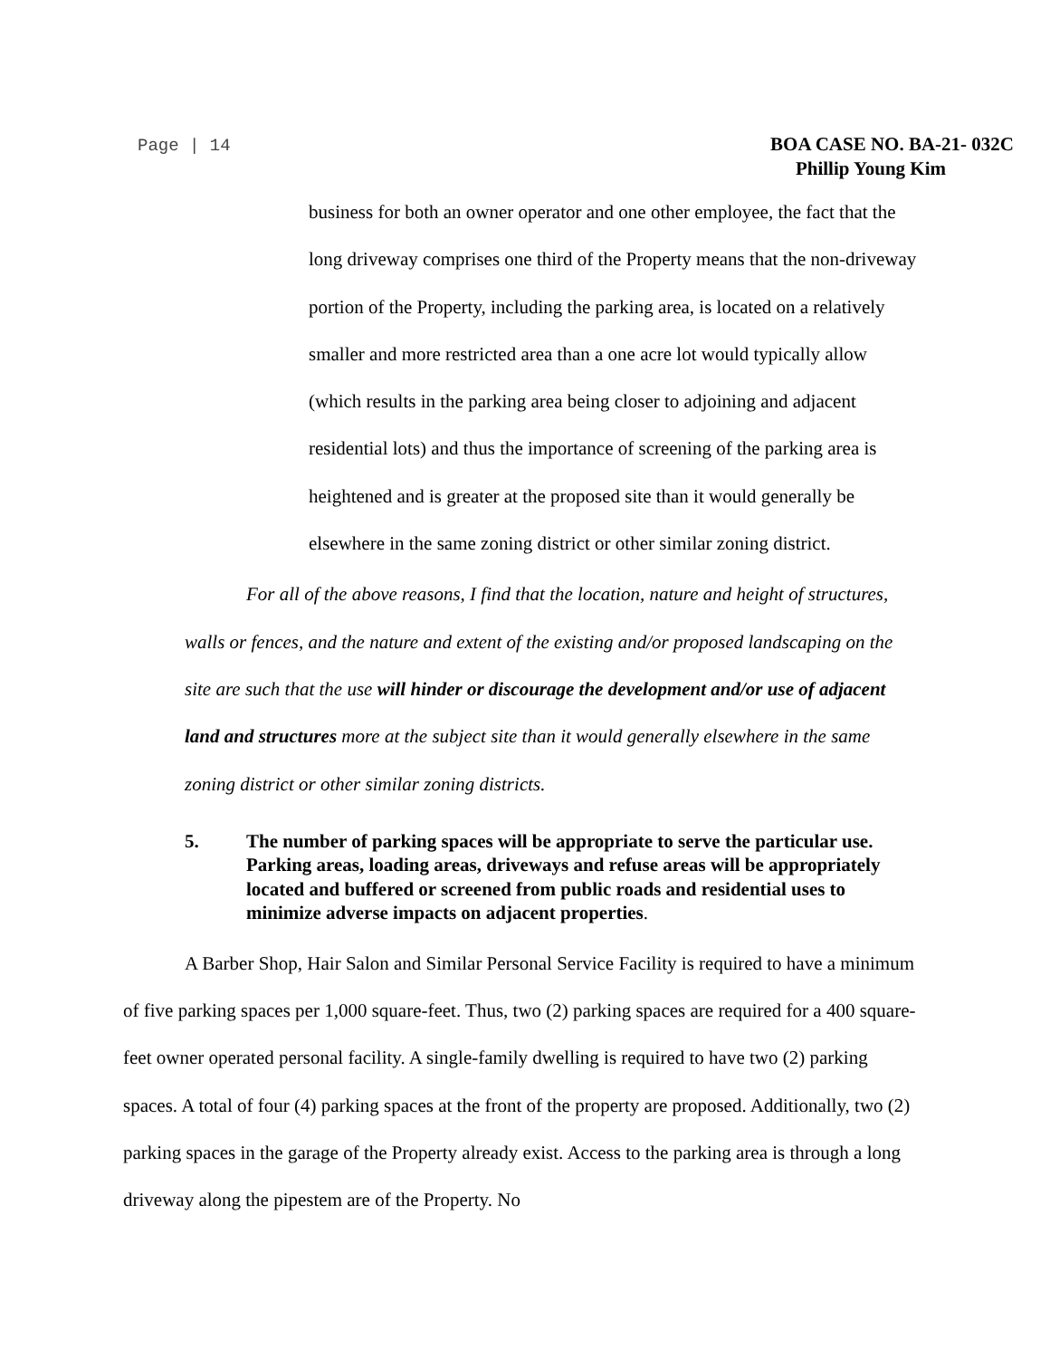Page | 14
BOA CASE NO. BA-21- 032C
Phillip Young Kim
business for both an owner operator and one other employee, the fact that the long driveway comprises one third of the Property means that the non-driveway portion of the Property, including the parking area, is located on a relatively smaller and more restricted area than a one acre lot would typically allow (which results in the parking area being closer to adjoining and adjacent residential lots) and thus the importance of screening of the parking area is heightened and is greater at the proposed site than it would generally be elsewhere in the same zoning district or other similar zoning district.
For all of the above reasons, I find that the location, nature and height of structures, walls or fences, and the nature and extent of the existing and/or proposed landscaping on the site are such that the use will hinder or discourage the development and/or use of adjacent land and structures more at the subject site than it would generally elsewhere in the same zoning district or other similar zoning districts.
5. The number of parking spaces will be appropriate to serve the particular use. Parking areas, loading areas, driveways and refuse areas will be appropriately located and buffered or screened from public roads and residential uses to minimize adverse impacts on adjacent properties.
A Barber Shop, Hair Salon and Similar Personal Service Facility is required to have a minimum of five parking spaces per 1,000 square-feet. Thus, two (2) parking spaces are required for a 400 square-feet owner operated personal facility. A single-family dwelling is required to have two (2) parking spaces. A total of four (4) parking spaces at the front of the property are proposed. Additionally, two (2) parking spaces in the garage of the Property already exist. Access to the parking area is through a long driveway along the pipestem are of the Property. No